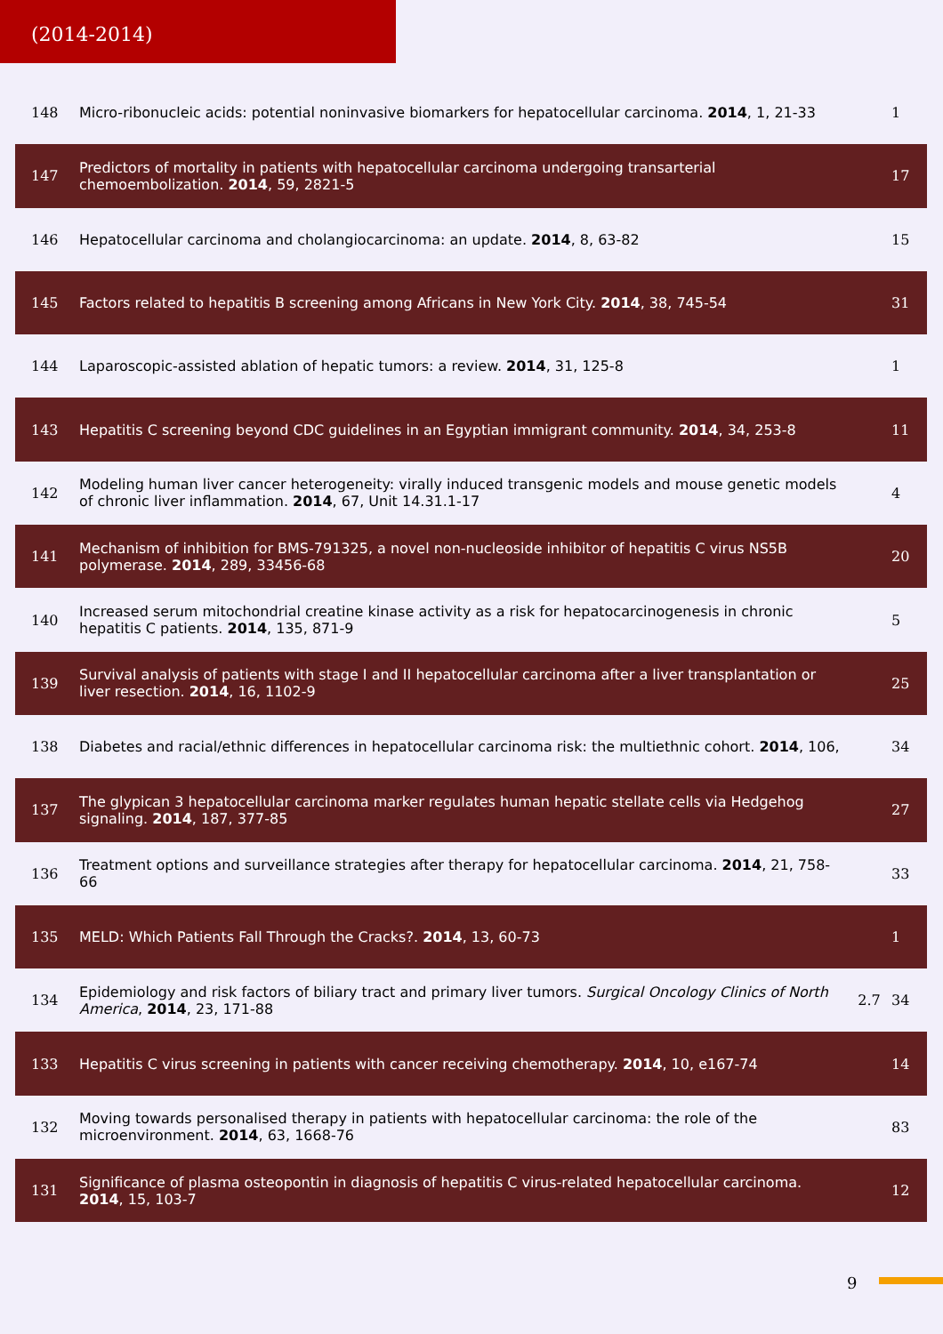(2014-2014)
| 148 | Micro-ribonucleic acids: potential noninvasive biomarkers for hepatocellular carcinoma. 2014 , 1, 21-33 | | 1 |
| 147 | Predictors of mortality in patients with hepatocellular carcinoma undergoing transarterial chemoembolization. 2014 , 59, 2821-5 | | 17 |
| 146 | Hepatocellular carcinoma and cholangiocarcinoma: an update. 2014 , 8, 63-82 | | 15 |
| 145 | Factors related to hepatitis B screening among Africans in New York City. 2014 , 38, 745-54 | | 31 |
| 144 | Laparoscopic-assisted ablation of hepatic tumors: a review. 2014 , 31, 125-8 | | 1 |
| 143 | Hepatitis C screening beyond CDC guidelines in an Egyptian immigrant community. 2014 , 34, 253-8 | | 11 |
| 142 | Modeling human liver cancer heterogeneity: virally induced transgenic models and mouse genetic models of chronic liver inflammation. 2014 , 67, Unit 14.31.1-17 | | 4 |
| 141 | Mechanism of inhibition for BMS-791325, a novel non-nucleoside inhibitor of hepatitis C virus NS5B polymerase. 2014 , 289, 33456-68 | | 20 |
| 140 | Increased serum mitochondrial creatine kinase activity as a risk for hepatocarcinogenesis in chronic hepatitis C patients. 2014 , 135, 871-9 | | 5 |
| 139 | Survival analysis of patients with stage I and II hepatocellular carcinoma after a liver transplantation or liver resection. 2014 , 16, 1102-9 | | 25 |
| 138 | Diabetes and racial/ethnic differences in hepatocellular carcinoma risk: the multiethnic cohort. 2014 , 106, | | 34 |
| 137 | The glypican 3 hepatocellular carcinoma marker regulates human hepatic stellate cells via Hedgehog signaling. 2014 , 187, 377-85 | | 27 |
| 136 | Treatment options and surveillance strategies after therapy for hepatocellular carcinoma. 2014 , 21, 758-66 | | 33 |
| 135 | MELD: Which Patients Fall Through the Cracks?. 2014 , 13, 60-73 | | 1 |
| 134 | Epidemiology and risk factors of biliary tract and primary liver tumors. Surgical Oncology Clinics of North America , 2014 , 23, 171-88 | 2.7 | 34 |
| 133 | Hepatitis C virus screening in patients with cancer receiving chemotherapy. 2014 , 10, e167-74 | | 14 |
| 132 | Moving towards personalised therapy in patients with hepatocellular carcinoma: the role of the microenvironment. 2014 , 63, 1668-76 | | 83 |
| 131 | Significance of plasma osteopontin in diagnosis of hepatitis C virus-related hepatocellular carcinoma. 2014 , 15, 103-7 | | 12 |
9